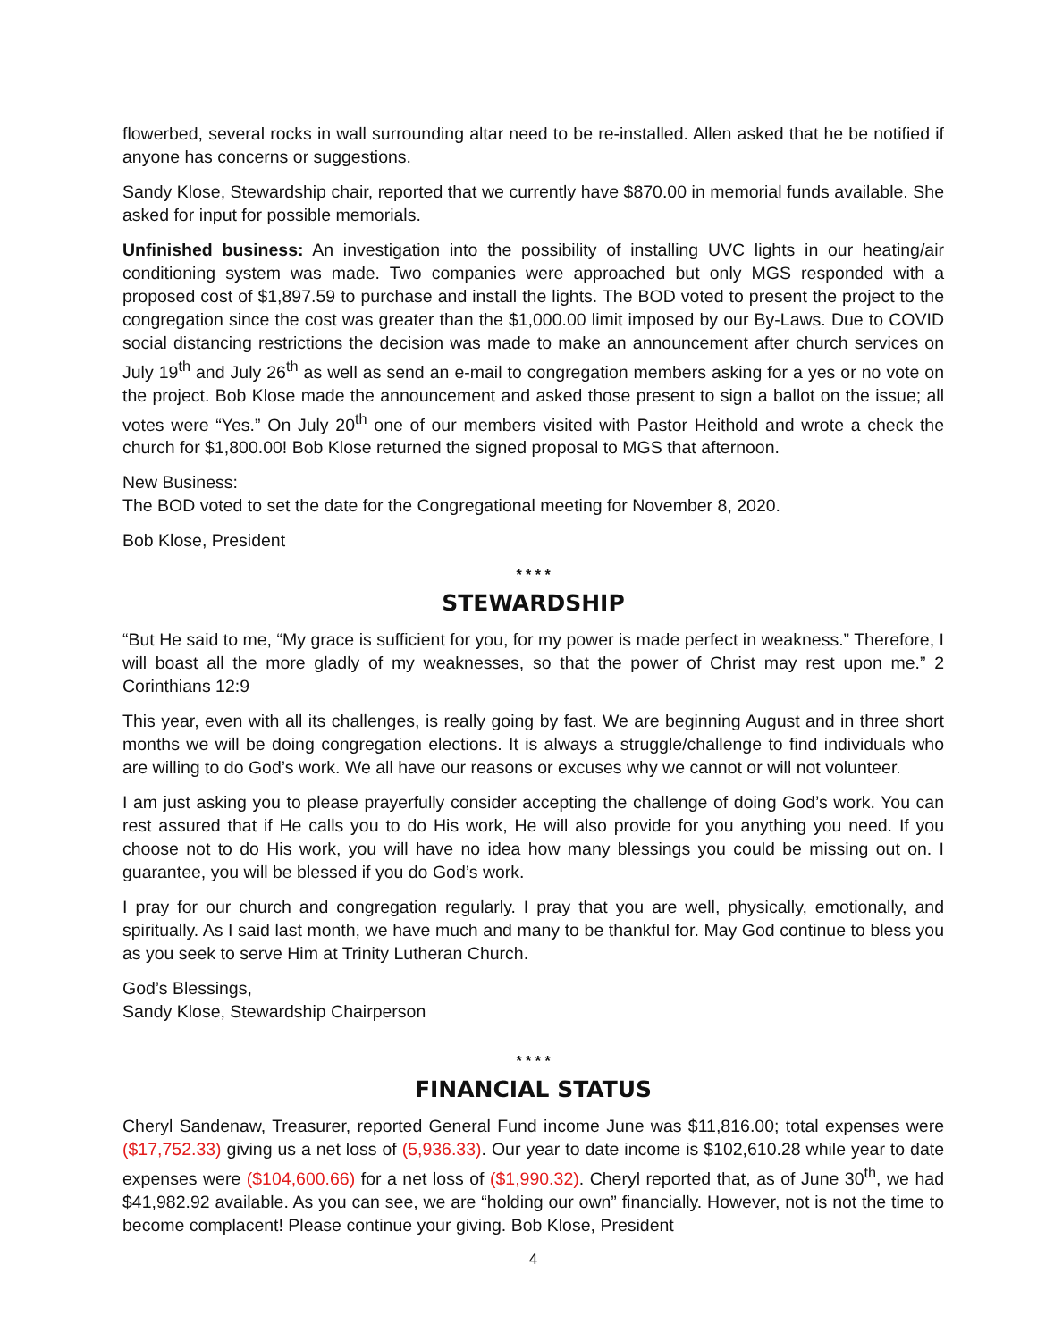flowerbed, several rocks in wall surrounding altar need to be re-installed. Allen asked that he be notified if anyone has concerns or suggestions.
Sandy Klose, Stewardship chair, reported that we currently have $870.00 in memorial funds available. She asked for input for possible memorials.
Unfinished business: An investigation into the possibility of installing UVC lights in our heating/air conditioning system was made. Two companies were approached but only MGS responded with a proposed cost of $1,897.59 to purchase and install the lights. The BOD voted to present the project to the congregation since the cost was greater than the $1,000.00 limit imposed by our By-Laws. Due to COVID social distancing restrictions the decision was made to make an announcement after church services on July 19<sup>th</sup> and July 26<sup>th</sup> as well as send an e-mail to congregation members asking for a yes or no vote on the project. Bob Klose made the announcement and asked those present to sign a ballot on the issue; all votes were “Yes.” On July 20<sup>th</sup> one of our members visited with Pastor Heithold and wrote a check the church for $1,800.00! Bob Klose returned the signed proposal to MGS that afternoon.
New Business:
The BOD voted to set the date for the Congregational meeting for November 8, 2020.
Bob Klose, President
* * * *
STEWARDSHIP
“But He said to me, “My grace is sufficient for you, for my power is made perfect in weakness.” Therefore, I will boast all the more gladly of my weaknesses, so that the power of Christ may rest upon me.” 2 Corinthians 12:9
This year, even with all its challenges, is really going by fast. We are beginning August and in three short months we will be doing congregation elections. It is always a struggle/challenge to find individuals who are willing to do God’s work. We all have our reasons or excuses why we cannot or will not volunteer.
I am just asking you to please prayerfully consider accepting the challenge of doing God’s work. You can rest assured that if He calls you to do His work, He will also provide for you anything you need. If you choose not to do His work, you will have no idea how many blessings you could be missing out on. I guarantee, you will be blessed if you do God’s work.
I pray for our church and congregation regularly. I pray that you are well, physically, emotionally, and spiritually. As I said last month, we have much and many to be thankful for. May God continue to bless you as you seek to serve Him at Trinity Lutheran Church.
God’s Blessings,
Sandy Klose, Stewardship Chairperson
* * * *
FINANCIAL STATUS
Cheryl Sandenaw, Treasurer, reported General Fund income June was $11,816.00; total expenses were ($17,752.33) giving us a net loss of (5,936.33). Our year to date income is $102,610.28 while year to date expenses were ($104,600.66) for a net loss of ($1,990.32). Cheryl reported that, as of June 30<sup>th</sup>, we had $41,982.92 available. As you can see, we are “holding our own” financially. However, not is not the time to become complacent! Please continue your giving. Bob Klose, President
4